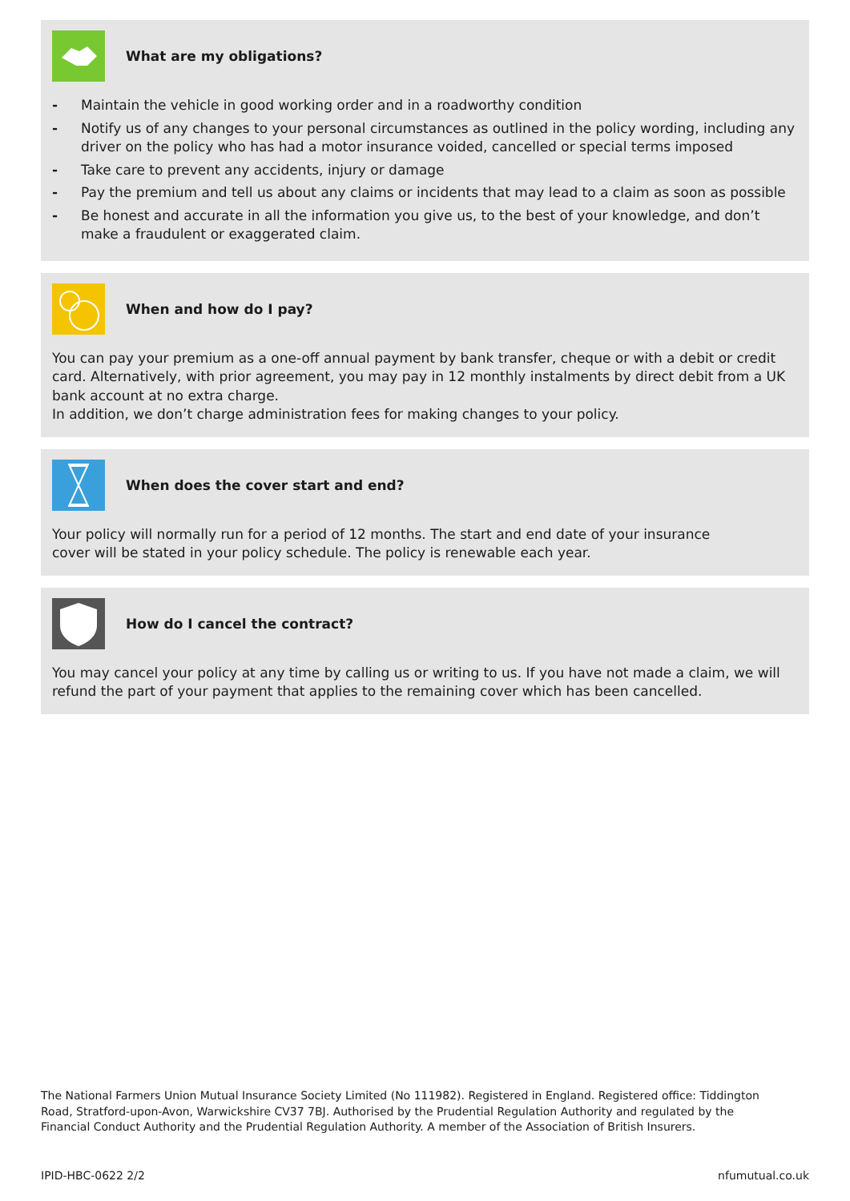What are my obligations?
- Maintain the vehicle in good working order and in a roadworthy condition
- Notify us of any changes to your personal circumstances as outlined in the policy wording, including any driver on the policy who has had a motor insurance voided, cancelled or special terms imposed
- Take care to prevent any accidents, injury or damage
- Pay the premium and tell us about any claims or incidents that may lead to a claim as soon as possible
- Be honest and accurate in all the information you give us, to the best of your knowledge, and don’t make a fraudulent or exaggerated claim.
When and how do I pay?
You can pay your premium as a one-off annual payment by bank transfer, cheque or with a debit or credit card. Alternatively, with prior agreement, you may pay in 12 monthly instalments by direct debit from a UK bank account at no extra charge.
In addition, we don’t charge administration fees for making changes to your policy.
When does the cover start and end?
Your policy will normally run for a period of 12 months. The start and end date of your insurance
cover will be stated in your policy schedule. The policy is renewable each year.
How do I cancel the contract?
You may cancel your policy at any time by calling us or writing to us. If you have not made a claim, we will refund the part of your payment that applies to the remaining cover which has been cancelled.
The National Farmers Union Mutual Insurance Society Limited (No 111982). Registered in England. Registered office: Tiddington Road, Stratford-upon-Avon, Warwickshire CV37 7BJ. Authorised by the Prudential Regulation Authority and regulated by the Financial Conduct Authority and the Prudential Regulation Authority. A member of the Association of British Insurers.
IPID-HBC-0622 2/2 nfumutual.co.uk